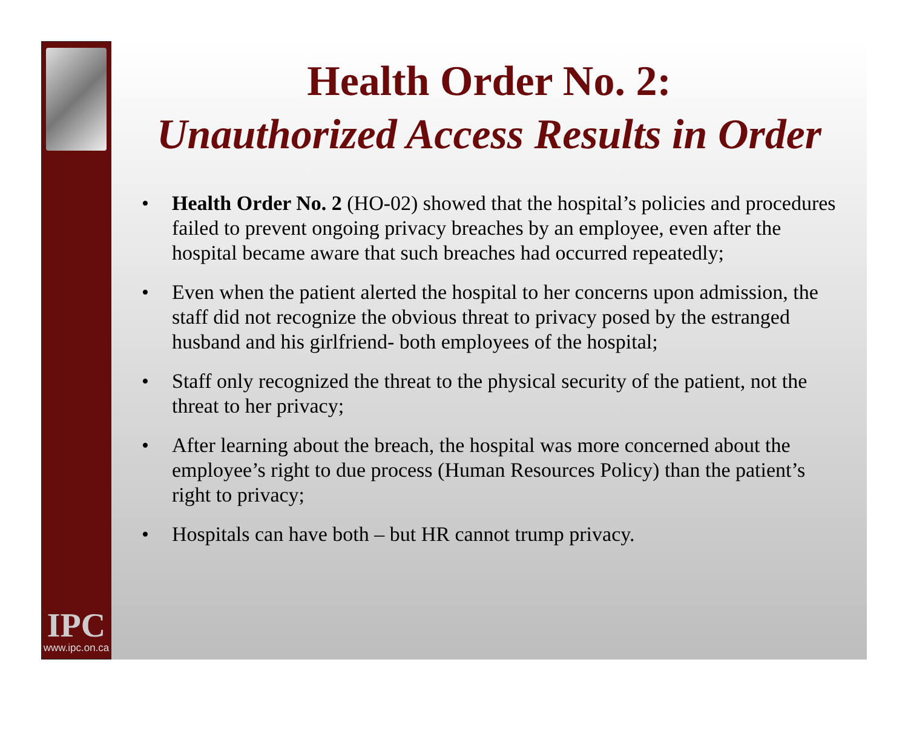IPC
www.ipc.on.ca
Health Order No. 2:
Unauthorized Access Results in Order
• Health Order No. 2 (HO-02) showed that the hospital’s policies and procedures failed to prevent ongoing privacy breaches by an employee, even after the hospital became aware that such breaches had occurred repeatedly;
• Even when the patient alerted the hospital to her concerns upon admission, the staff did not recognize the obvious threat to privacy posed by the estranged husband and his girlfriend- both employees of the hospital;
• Staff only recognized the threat to the physical security of the patient, not the threat to her privacy;
• After learning about the breach, the hospital was more concerned about the employee’s right to due process (Human Resources Policy) than the patient’s right to privacy;
• Hospitals can have both – but HR cannot trump privacy.